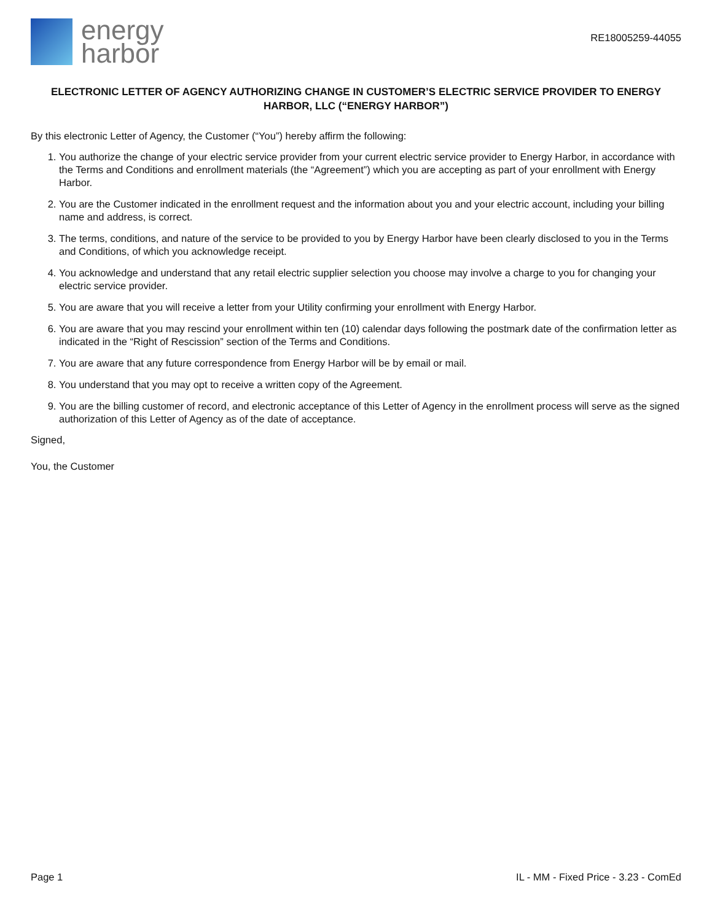energy
harbor
RE18005259-44055
ELECTRONIC LETTER OF AGENCY AUTHORIZING CHANGE IN CUSTOMER’S ELECTRIC SERVICE PROVIDER TO ENERGY HARBOR, LLC (“ENERGY HARBOR”)
By this electronic Letter of Agency, the Customer (“You”) hereby affirm the following:
1. You authorize the change of your electric service provider from your current electric service provider to Energy Harbor, in accordance with the Terms and Conditions and enrollment materials (the “Agreement”) which you are accepting as part of your enrollment with Energy Harbor.
2. You are the Customer indicated in the enrollment request and the information about you and your electric account, including your billing name and address, is correct.
3. The terms, conditions, and nature of the service to be provided to you by Energy Harbor have been clearly disclosed to you in the Terms and Conditions, of which you acknowledge receipt.
4. You acknowledge and understand that any retail electric supplier selection you choose may involve a charge to you for changing your electric service provider.
5. You are aware that you will receive a letter from your Utility confirming your enrollment with Energy Harbor.
6. You are aware that you may rescind your enrollment within ten (10) calendar days following the postmark date of the confirmation letter as indicated in the “Right of Rescission” section of the Terms and Conditions.
7. You are aware that any future correspondence from Energy Harbor will be by email or mail.
8. You understand that you may opt to receive a written copy of the Agreement.
9. You are the billing customer of record, and electronic acceptance of this Letter of Agency in the enrollment process will serve as the signed authorization of this Letter of Agency as of the date of acceptance.
Signed,
You, the Customer
Page 1 IL - MM - Fixed Price - 3.23 - ComEd